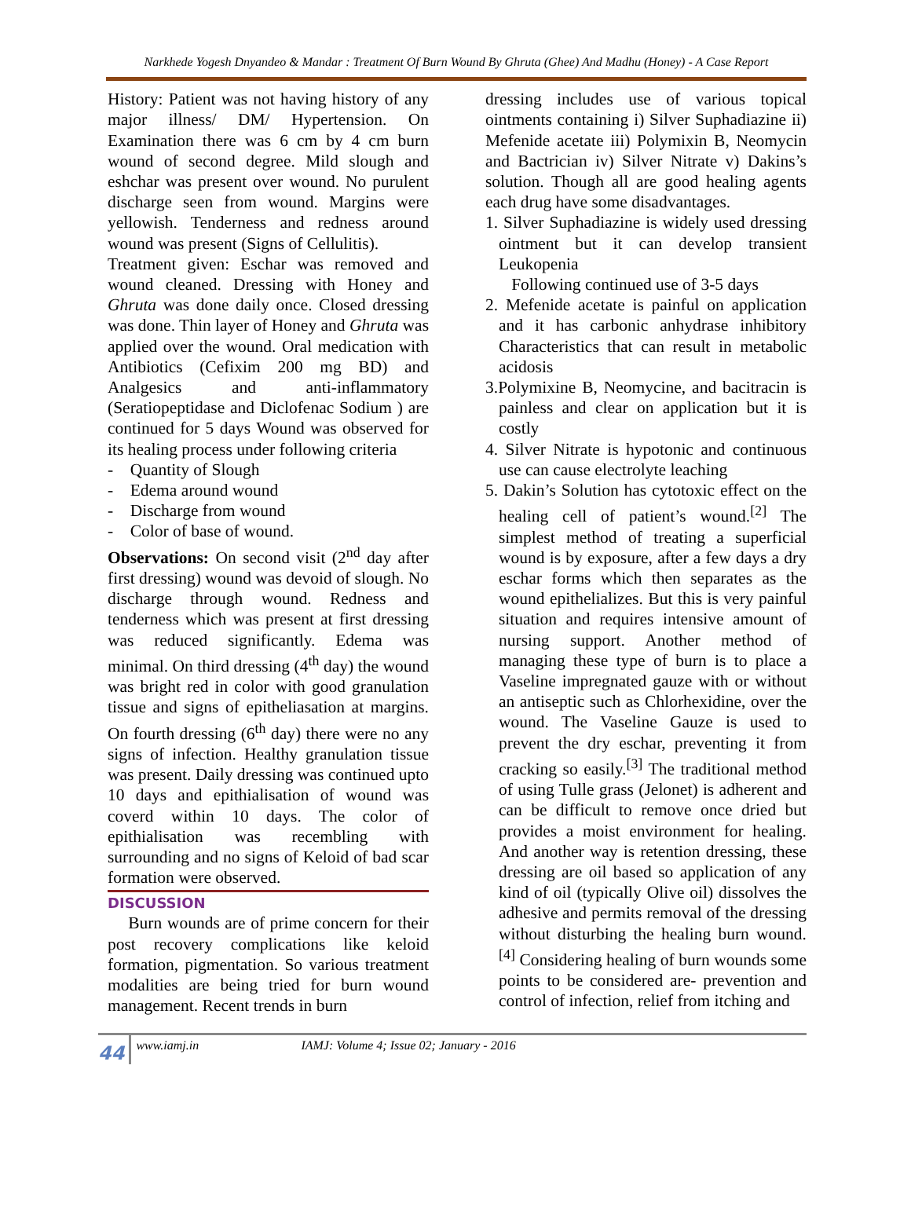Narkhede Yogesh Dnyandeo & Mandar : Treatment Of Burn Wound By Ghruta (Ghee) And Madhu (Honey) - A Case Report
History: Patient was not having history of any major illness/ DM/ Hypertension. On Examination there was 6 cm by 4 cm burn wound of second degree. Mild slough and eshchar was present over wound. No purulent discharge seen from wound. Margins were yellowish. Tenderness and redness around wound was present (Signs of Cellulitis).
Treatment given: Eschar was removed and wound cleaned. Dressing with Honey and Ghruta was done daily once. Closed dressing was done. Thin layer of Honey and Ghruta was applied over the wound. Oral medication with Antibiotics (Cefixim 200 mg BD) and Analgesics and anti-inflammatory (Seratiopeptidase and Diclofenac Sodium ) are continued for 5 days Wound was observed for its healing process under following criteria
- Quantity of Slough
- Edema around wound
- Discharge from wound
- Color of base of wound.
Observations: On second visit (2<sup>nd</sup> day after first dressing) wound was devoid of slough. No discharge through wound. Redness and tenderness which was present at first dressing was reduced significantly. Edema was minimal. On third dressing (4<sup>th</sup> day) the wound was bright red in color with good granulation tissue and signs of epitheliasation at margins. On fourth dressing (6<sup>th</sup> day) there were no any signs of infection. Healthy granulation tissue was present. Daily dressing was continued upto 10 days and epithialisation of wound was coverd within 10 days. The color of epithialisation was recembling with surrounding and no signs of Keloid of bad scar formation were observed.
DISCUSSION
Burn wounds are of prime concern for their post recovery complications like keloid formation, pigmentation. So various treatment modalities are being tried for burn wound management. Recent trends in burn
dressing includes use of various topical ointments containing i) Silver Suphadiazine ii) Mefenide acetate iii) Polymixin B, Neomycin and Bactrician iv) Silver Nitrate v) Dakins’s solution. Though all are good healing agents each drug have some disadvantages.
1. Silver Suphadiazine is widely used dressing ointment but it can develop transient Leukopenia
Following continued use of 3-5 days
2. Mefenide acetate is painful on application and it has carbonic anhydrase inhibitory Characteristics that can result in metabolic acidosis
3.Polymixine B, Neomycine, and bacitracin is painless and clear on application but it is costly
4. Silver Nitrate is hypotonic and continuous use can cause electrolyte leaching
5. Dakin’s Solution has cytotoxic effect on the healing cell of patient’s wound.<sup>[2]</sup> The simplest method of treating a superficial wound is by exposure, after a few days a dry eschar forms which then separates as the wound epithelializes. But this is very painful situation and requires intensive amount of nursing support. Another method of managing these type of burn is to place a Vaseline impregnated gauze with or without an antiseptic such as Chlorhexidine, over the wound. The Vaseline Gauze is used to prevent the dry eschar, preventing it from cracking so easily.<sup>[3]</sup> The traditional method of using Tulle grass (Jelonet) is adherent and can be difficult to remove once dried but provides a moist environment for healing. And another way is retention dressing, these dressing are oil based so application of any kind of oil (typically Olive oil) dissolves the adhesive and permits removal of the dressing without disturbing the healing burn wound. <sup>[4]</sup> Considering healing of burn wounds some points to be considered are- prevention and control of infection, relief from itching and
44 www.iamj.in IAMJ: Volume 4; Issue 02; January - 2016